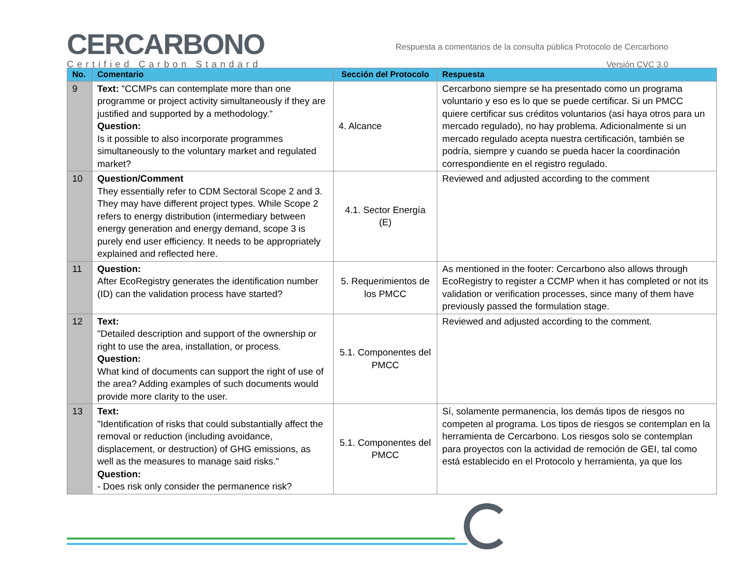CERCARBONO
Certified Carbon Standard
Respuesta a comentarios de la consulta pública Protocolo de Cercarbono
Versión CVC 3.0
| No. | Comentario | Sección del Protocolo | Respuesta |
| --- | --- | --- | --- |
| 9 | Text: "CCMPs can contemplate more than one programme or project activity simultaneously if they are justified and supported by a methodology." Question: Is it possible to also incorporate programmes simultaneously to the voluntary market and regulated market? | 4. Alcance | Cercarbono siempre se ha presentado como un programa voluntario y eso es lo que se puede certificar. Si un PMCC quiere certificar sus créditos voluntarios (así haya otros para un mercado regulado), no hay problema. Adicionalmente si un mercado regulado acepta nuestra certificación, también se podría, siempre y cuando se pueda hacer la coordinación correspondiente en el registro regulado. |
| 10 | Question/Comment They essentially refer to CDM Sectoral Scope 2 and 3. They may have different project types. While Scope 2 refers to energy distribution (intermediary between energy generation and energy demand, scope 3 is purely end user efficiency. It needs to be appropriately explained and reflected here. | 4.1. Sector Energía (E) | Reviewed and adjusted according to the comment |
| 11 | Question: After EcoRegistry generates the identification number (ID) can the validation process have started? | 5. Requerimientos de los PMCC | As mentioned in the footer: Cercarbono also allows through EcoRegistry to register a CCMP when it has completed or not its validation or verification processes, since many of them have previously passed the formulation stage. |
| 12 | Text: "Detailed description and support of the ownership or right to use the area, installation, or process. Question: What kind of documents can support the right of use of the area? Adding examples of such documents would provide more clarity to the user. | 5.1. Componentes del PMCC | Reviewed and adjusted according to the comment. |
| 13 | Text: "Identification of risks that could substantially affect the removal or reduction (including avoidance, displacement, or destruction) of GHG emissions, as well as the measures to manage said risks." Question: - Does risk only consider the permanence risk? | 5.1. Componentes del PMCC | Sí, solamente permanencia, los demás tipos de riesgos no competen al programa. Los tipos de riesgos se contemplan en la herramienta de Cercarbono. Los riesgos solo se contemplan para proyectos con la actividad de remoción de GEI, tal como está establecido en el Protocolo y herramienta, ya que los |